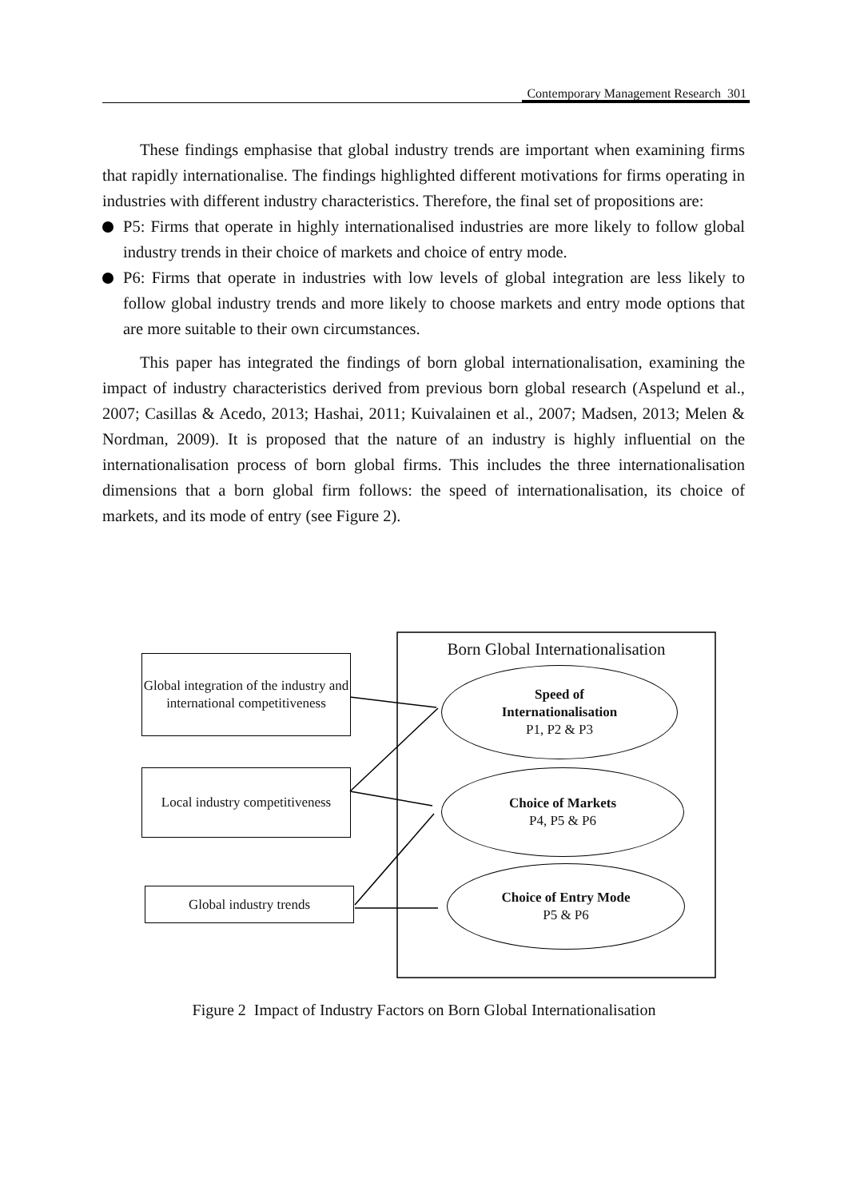Contemporary Management Research 301
These findings emphasise that global industry trends are important when examining firms that rapidly internationalise. The findings highlighted different motivations for firms operating in industries with different industry characteristics. Therefore, the final set of propositions are:
P5: Firms that operate in highly internationalised industries are more likely to follow global industry trends in their choice of markets and choice of entry mode.
P6: Firms that operate in industries with low levels of global integration are less likely to follow global industry trends and more likely to choose markets and entry mode options that are more suitable to their own circumstances.
This paper has integrated the findings of born global internationalisation, examining the impact of industry characteristics derived from previous born global research (Aspelund et al., 2007; Casillas & Acedo, 2013; Hashai, 2011; Kuivalainen et al., 2007; Madsen, 2013; Melen & Nordman, 2009). It is proposed that the nature of an industry is highly influential on the internationalisation process of born global firms. This includes the three internationalisation dimensions that a born global firm follows: the speed of internationalisation, its choice of markets, and its mode of entry (see Figure 2).
Born Global Internationalisation
Global integration of the industry and international competitiveness
Local industry competitiveness
Global industry trends
Speed of
Internationalisation
P1, P2 & P3
Choice of Markets
P4, P5 & P6
Choice of Entry Mode
P5 & P6
Figure 2 Impact of Industry Factors on Born Global Internationalisation